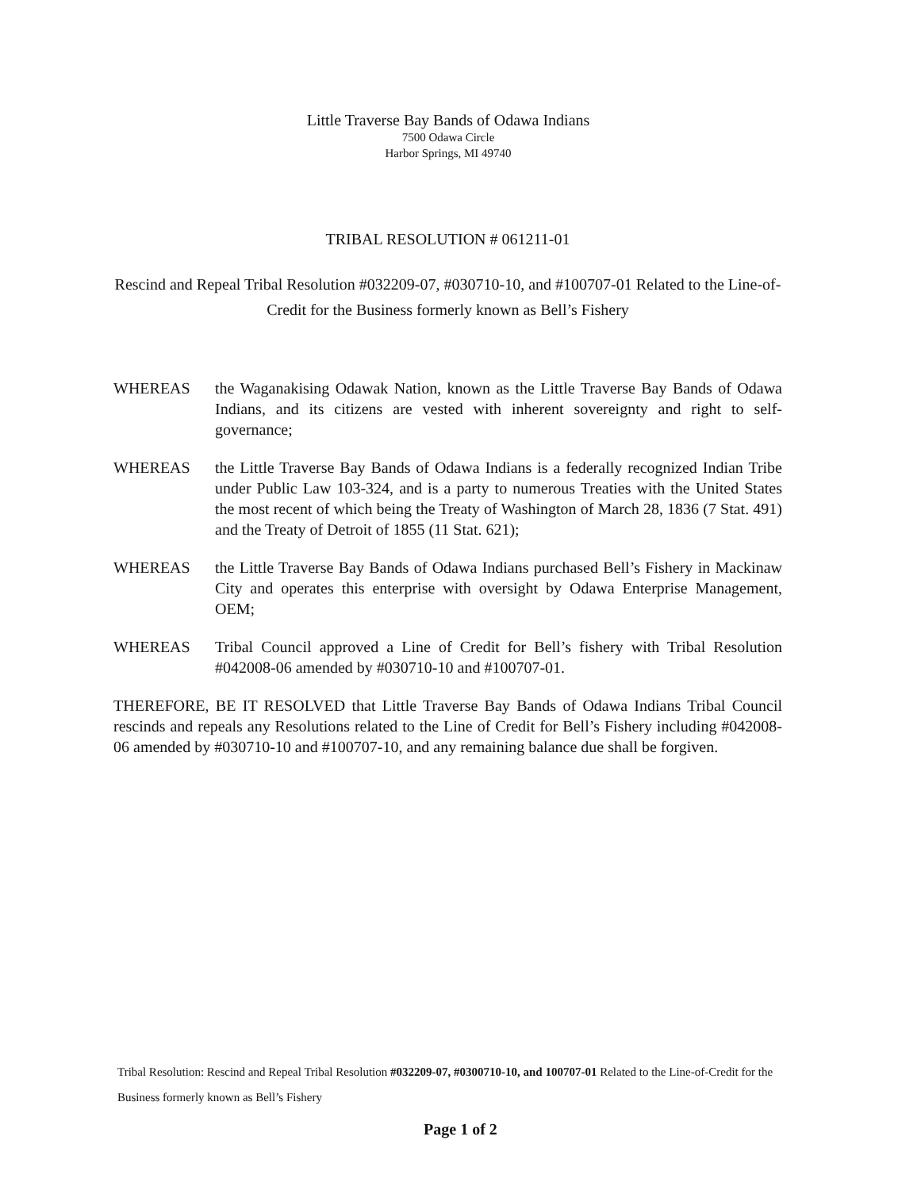Little Traverse Bay Bands of Odawa Indians
7500 Odawa Circle
Harbor Springs, MI 49740
TRIBAL RESOLUTION # 061211-01
Rescind and Repeal Tribal Resolution #032209-07, #030710-10, and #100707-01 Related to the Line-of-Credit for the Business formerly known as Bell’s Fishery
WHEREAS the Waganakising Odawak Nation, known as the Little Traverse Bay Bands of Odawa Indians, and its citizens are vested with inherent sovereignty and right to self-governance;
WHEREAS the Little Traverse Bay Bands of Odawa Indians is a federally recognized Indian Tribe under Public Law 103-324, and is a party to numerous Treaties with the United States the most recent of which being the Treaty of Washington of March 28, 1836 (7 Stat. 491) and the Treaty of Detroit of 1855 (11 Stat. 621);
WHEREAS the Little Traverse Bay Bands of Odawa Indians purchased Bell’s Fishery in Mackinaw City and operates this enterprise with oversight by Odawa Enterprise Management, OEM;
WHEREAS Tribal Council approved a Line of Credit for Bell’s fishery with Tribal Resolution #042008-06 amended by #030710-10 and #100707-01.
THEREFORE, BE IT RESOLVED that Little Traverse Bay Bands of Odawa Indians Tribal Council rescinds and repeals any Resolutions related to the Line of Credit for Bell’s Fishery including #042008-06 amended by #030710-10 and #100707-10, and any remaining balance due shall be forgiven.
Tribal Resolution: Rescind and Repeal Tribal Resolution #032209-07, #0300710-10, and 100707-01 Related to the Line-of-Credit for the Business formerly known as Bell’s Fishery
Page 1 of 2